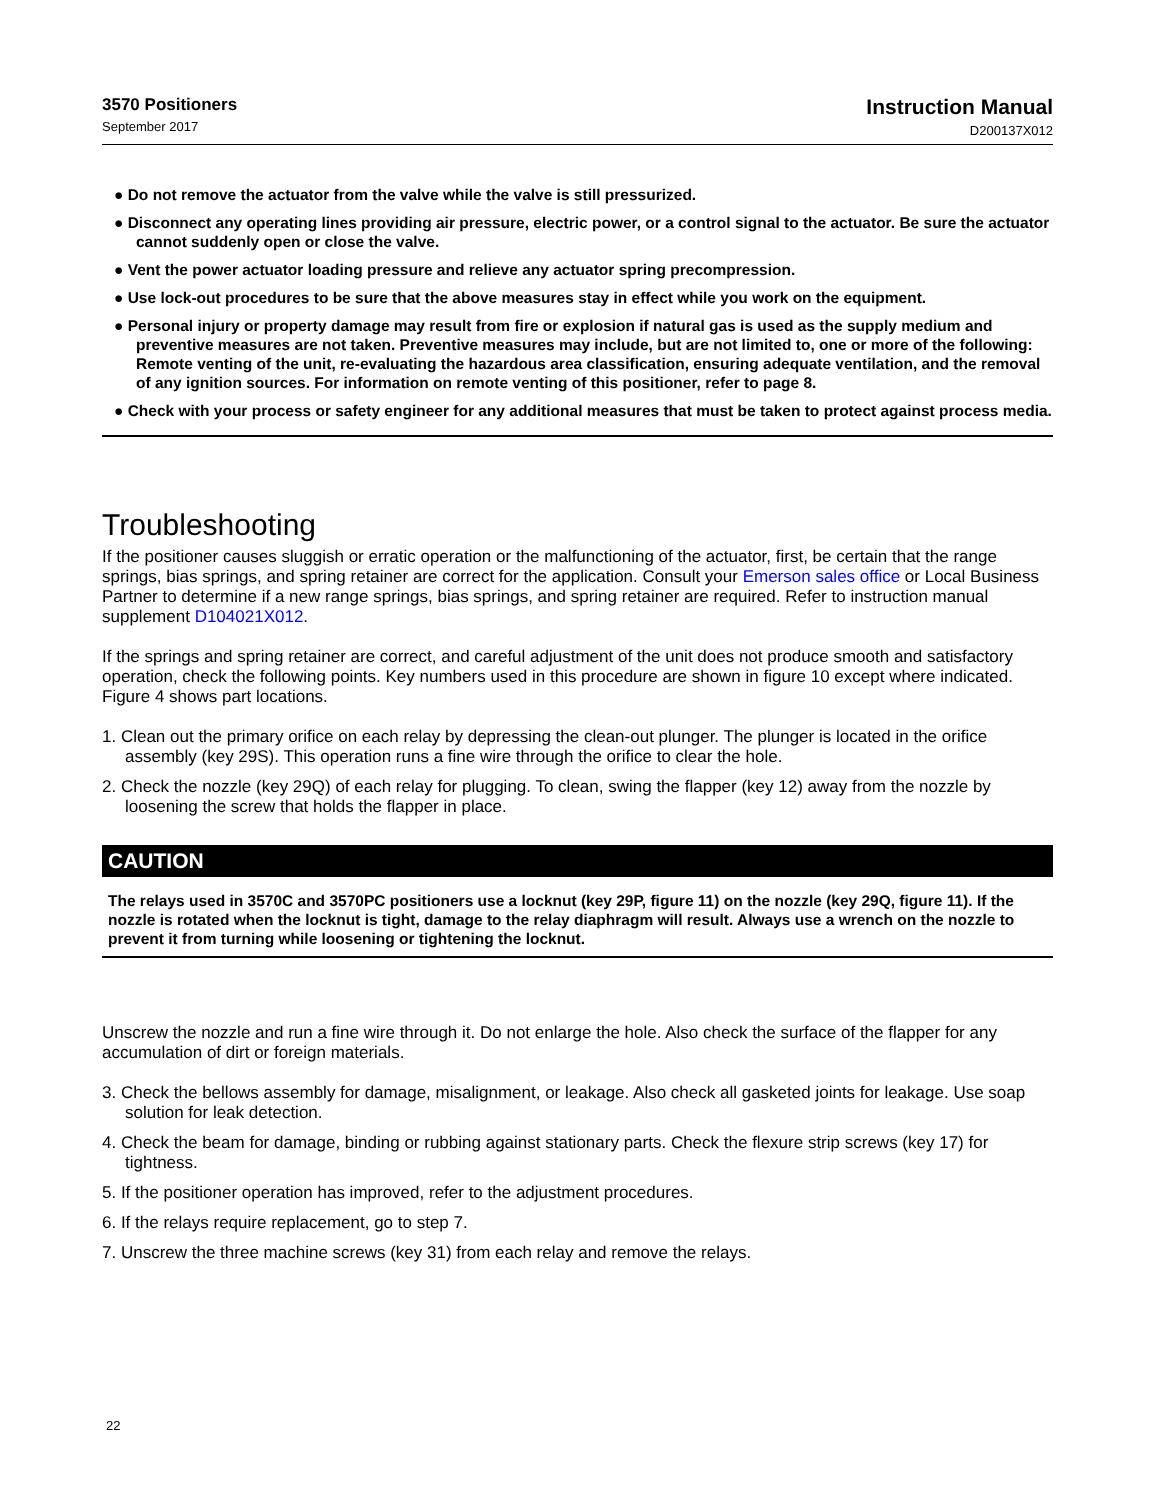3570 Positioners
September 2017
Instruction Manual
D200137X012
● Do not remove the actuator from the valve while the valve is still pressurized.
● Disconnect any operating lines providing air pressure, electric power, or a control signal to the actuator. Be sure the actuator cannot suddenly open or close the valve.
● Vent the power actuator loading pressure and relieve any actuator spring precompression.
● Use lock-out procedures to be sure that the above measures stay in effect while you work on the equipment.
● Personal injury or property damage may result from fire or explosion if natural gas is used as the supply medium and preventive measures are not taken. Preventive measures may include, but are not limited to, one or more of the following: Remote venting of the unit, re-evaluating the hazardous area classification, ensuring adequate ventilation, and the removal of any ignition sources. For information on remote venting of this positioner, refer to page 8.
● Check with your process or safety engineer for any additional measures that must be taken to protect against process media.
Troubleshooting
If the positioner causes sluggish or erratic operation or the malfunctioning of the actuator, first, be certain that the range springs, bias springs, and spring retainer are correct for the application. Consult your Emerson sales office or Local Business Partner to determine if a new range springs, bias springs, and spring retainer are required. Refer to instruction manual supplement D104021X012.
If the springs and spring retainer are correct, and careful adjustment of the unit does not produce smooth and satisfactory operation, check the following points. Key numbers used in this procedure are shown in figure 10 except where indicated. Figure 4 shows part locations.
1. Clean out the primary orifice on each relay by depressing the clean-out plunger. The plunger is located in the orifice assembly (key 29S). This operation runs a fine wire through the orifice to clear the hole.
2. Check the nozzle (key 29Q) of each relay for plugging. To clean, swing the flapper (key 12) away from the nozzle by loosening the screw that holds the flapper in place.
CAUTION
The relays used in 3570C and 3570PC positioners use a locknut (key 29P, figure 11) on the nozzle (key 29Q, figure 11). If the nozzle is rotated when the locknut is tight, damage to the relay diaphragm will result. Always use a wrench on the nozzle to prevent it from turning while loosening or tightening the locknut.
Unscrew the nozzle and run a fine wire through it. Do not enlarge the hole. Also check the surface of the flapper for any accumulation of dirt or foreign materials.
3. Check the bellows assembly for damage, misalignment, or leakage. Also check all gasketed joints for leakage. Use soap solution for leak detection.
4. Check the beam for damage, binding or rubbing against stationary parts. Check the flexure strip screws (key 17) for tightness.
5. If the positioner operation has improved, refer to the adjustment procedures.
6. If the relays require replacement, go to step 7.
7. Unscrew the three machine screws (key 31) from each relay and remove the relays.
22